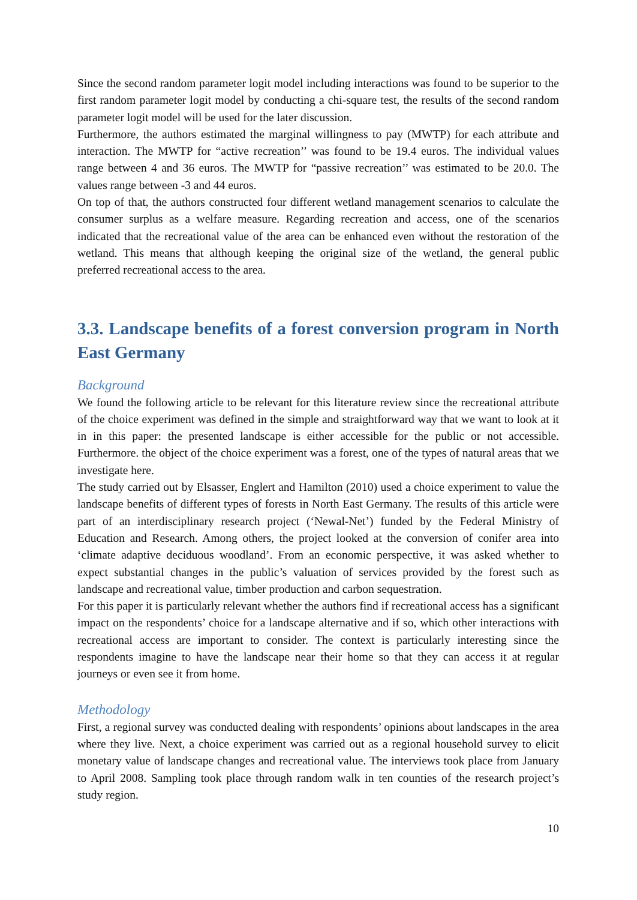Since the second random parameter logit model including interactions was found to be superior to the first random parameter logit model by conducting a chi-square test, the results of the second random parameter logit model will be used for the later discussion.
Furthermore, the authors estimated the marginal willingness to pay (MWTP) for each attribute and interaction. The MWTP for “active recreation’’ was found to be 19.4 euros. The individual values range between 4 and 36 euros. The MWTP for “passive recreation’’ was estimated to be 20.0. The values range between -3 and 44 euros.
On top of that, the authors constructed four different wetland management scenarios to calculate the consumer surplus as a welfare measure. Regarding recreation and access, one of the scenarios indicated that the recreational value of the area can be enhanced even without the restoration of the wetland. This means that although keeping the original size of the wetland, the general public preferred recreational access to the area.
3.3. Landscape benefits of a forest conversion program in North East Germany
Background
We found the following article to be relevant for this literature review since the recreational attribute of the choice experiment was defined in the simple and straightforward way that we want to look at it in in this paper: the presented landscape is either accessible for the public or not accessible. Furthermore. the object of the choice experiment was a forest, one of the types of natural areas that we investigate here.
The study carried out by Elsasser, Englert and Hamilton (2010) used a choice experiment to value the landscape benefits of different types of forests in North East Germany. The results of this article were part of an interdisciplinary research project (‘Newal-Net’) funded by the Federal Ministry of Education and Research. Among others, the project looked at the conversion of conifer area into ‘climate adaptive deciduous woodland’. From an economic perspective, it was asked whether to expect substantial changes in the public’s valuation of services provided by the forest such as landscape and recreational value, timber production and carbon sequestration.
For this paper it is particularly relevant whether the authors find if recreational access has a significant impact on the respondents’ choice for a landscape alternative and if so, which other interactions with recreational access are important to consider. The context is particularly interesting since the respondents imagine to have the landscape near their home so that they can access it at regular journeys or even see it from home.
Methodology
First, a regional survey was conducted dealing with respondents’ opinions about landscapes in the area where they live. Next, a choice experiment was carried out as a regional household survey to elicit monetary value of landscape changes and recreational value. The interviews took place from January to April 2008. Sampling took place through random walk in ten counties of the research project’s study region.
10